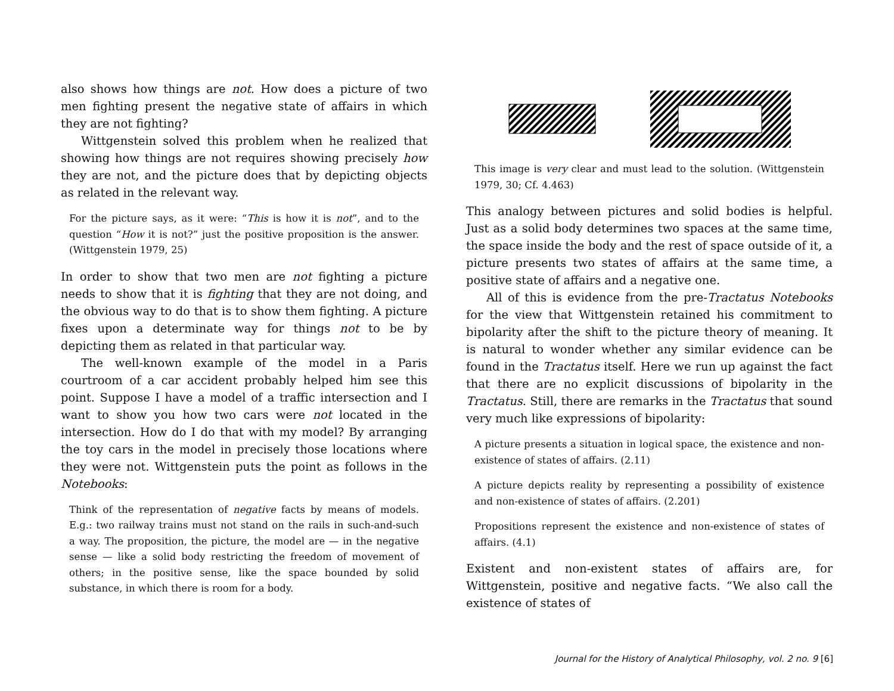also shows how things are not. How does a picture of two men fighting present the negative state of affairs in which they are not fighting?
Wittgenstein solved this problem when he realized that showing how things are not requires showing precisely how they are not, and the picture does that by depicting objects as related in the relevant way.
For the picture says, as it were: “This is how it is not”, and to the question “How it is not?” just the positive proposition is the answer. (Wittgenstein 1979, 25)
In order to show that two men are not fighting a picture needs to show that it is fighting that they are not doing, and the obvious way to do that is to show them fighting. A picture fixes upon a determinate way for things not to be by depicting them as related in that particular way.
The well-known example of the model in a Paris courtroom of a car accident probably helped him see this point. Suppose I have a model of a traffic intersection and I want to show you how two cars were not located in the intersection. How do I do that with my model? By arranging the toy cars in the model in precisely those locations where they were not. Wittgenstein puts the point as follows in the Notebooks:
Think of the representation of negative facts by means of models. E.g.: two railway trains must not stand on the rails in such-and-such a way. The proposition, the picture, the model are — in the negative sense — like a solid body restricting the freedom of movement of others; in the positive sense, like the space bounded by solid substance, in which there is room for a body.
This image is very clear and must lead to the solution. (Wittgenstein 1979, 30; Cf. 4.463)
This analogy between pictures and solid bodies is helpful. Just as a solid body determines two spaces at the same time, the space inside the body and the rest of space outside of it, a picture presents two states of affairs at the same time, a positive state of affairs and a negative one.
All of this is evidence from the pre-Tractatus Notebooks for the view that Wittgenstein retained his commitment to bipolarity after the shift to the picture theory of meaning. It is natural to wonder whether any similar evidence can be found in the Tractatus itself. Here we run up against the fact that there are no explicit discussions of bipolarity in the Tractatus. Still, there are remarks in the Tractatus that sound very much like expressions of bipolarity:
A picture presents a situation in logical space, the existence and non-existence of states of affairs. (2.11)
A picture depicts reality by representing a possibility of existence and non-existence of states of affairs. (2.201)
Propositions represent the existence and non-existence of states of affairs. (4.1)
Existent and non-existent states of affairs are, for Wittgenstein, positive and negative facts. “We also call the existence of states of
Journal for the History of Analytical Philosophy, vol. 2 no. 9 [6]